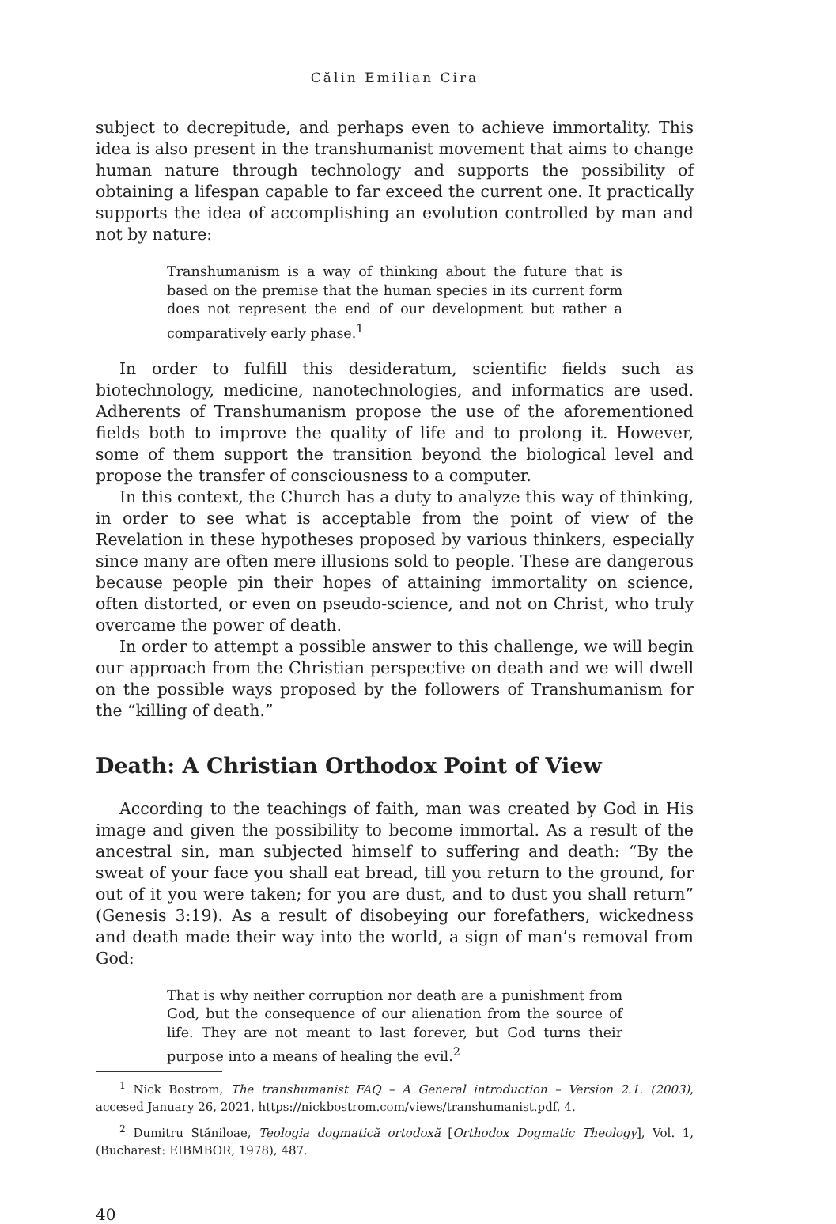Călin Emilian Cira
subject to decrepitude, and perhaps even to achieve immortality. This idea is also present in the transhumanist movement that aims to change human nature through technology and supports the possibility of obtaining a lifespan capable to far exceed the current one. It practically supports the idea of accomplishing an evolution controlled by man and not by nature:
Transhumanism is a way of thinking about the future that is based on the premise that the human species in its current form does not represent the end of our development but rather a comparatively early phase.<sup>1</sup>
In order to fulfill this desideratum, scientific fields such as biotechnology, medicine, nanotechnologies, and informatics are used. Adherents of Transhumanism propose the use of the aforementioned fields both to improve the quality of life and to prolong it. However, some of them support the transition beyond the biological level and propose the transfer of consciousness to a computer.
In this context, the Church has a duty to analyze this way of thinking, in order to see what is acceptable from the point of view of the Revelation in these hypotheses proposed by various thinkers, especially since many are often mere illusions sold to people. These are dangerous because people pin their hopes of attaining immortality on science, often distorted, or even on pseudo-science, and not on Christ, who truly overcame the power of death.
In order to attempt a possible answer to this challenge, we will begin our approach from the Christian perspective on death and we will dwell on the possible ways proposed by the followers of Transhumanism for the “killing of death.”
Death: A Christian Orthodox Point of View
According to the teachings of faith, man was created by God in His image and given the possibility to become immortal. As a result of the ancestral sin, man subjected himself to suffering and death: “By the sweat of your face you shall eat bread, till you return to the ground, for out of it you were taken; for you are dust, and to dust you shall return” (Genesis 3:19). As a result of disobeying our forefathers, wickedness and death made their way into the world, a sign of man’s removal from God:
That is why neither corruption nor death are a punishment from God, but the consequence of our alienation from the source of life. They are not meant to last forever, but God turns their purpose into a means of healing the evil.<sup>2</sup>
<sup>1</sup> Nick Bostrom, The transhumanist FAQ – A General introduction – Version 2.1. (2003), accesed January 26, 2021, https://nickbostrom.com/views/transhumanist.pdf, 4.
<sup>2</sup> Dumitru Stăniloae, Teologia dogmatică ortodoxă [Orthodox Dogmatic Theology], Vol. 1, (Bucharest: EIBMBOR, 1978), 487.
40